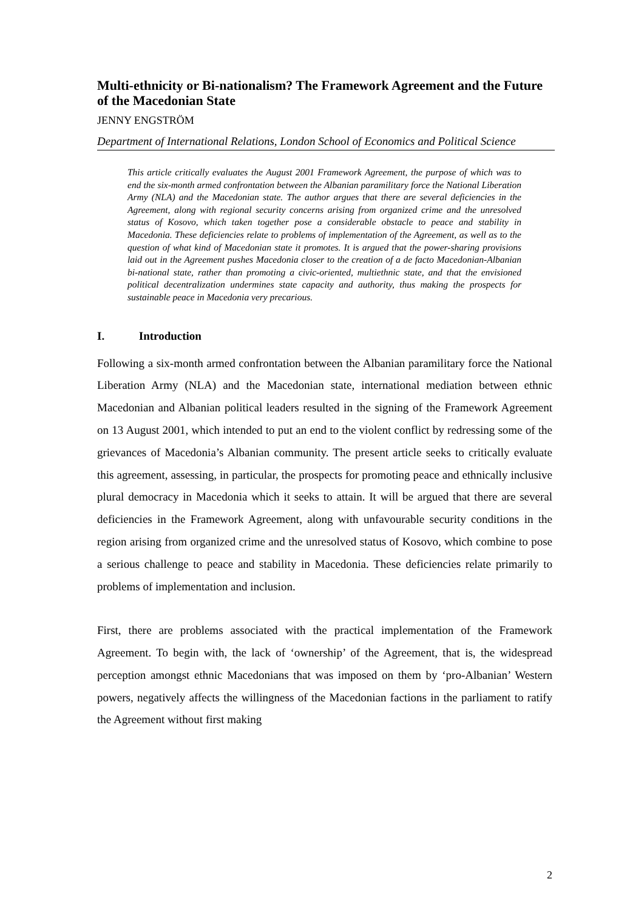Multi-ethnicity or Bi-nationalism? The Framework Agreement and the Future of the Macedonian State
JENNY ENGSTRÖM
Department of International Relations, London School of Economics and Political Science
This article critically evaluates the August 2001 Framework Agreement, the purpose of which was to end the six-month armed confrontation between the Albanian paramilitary force the National Liberation Army (NLA) and the Macedonian state. The author argues that there are several deficiencies in the Agreement, along with regional security concerns arising from organized crime and the unresolved status of Kosovo, which taken together pose a considerable obstacle to peace and stability in Macedonia. These deficiencies relate to problems of implementation of the Agreement, as well as to the question of what kind of Macedonian state it promotes. It is argued that the power-sharing provisions laid out in the Agreement pushes Macedonia closer to the creation of a de facto Macedonian-Albanian bi-national state, rather than promoting a civic-oriented, multiethnic state, and that the envisioned political decentralization undermines state capacity and authority, thus making the prospects for sustainable peace in Macedonia very precarious.
I. Introduction
Following a six-month armed confrontation between the Albanian paramilitary force the National Liberation Army (NLA) and the Macedonian state, international mediation between ethnic Macedonian and Albanian political leaders resulted in the signing of the Framework Agreement on 13 August 2001, which intended to put an end to the violent conflict by redressing some of the grievances of Macedonia’s Albanian community. The present article seeks to critically evaluate this agreement, assessing, in particular, the prospects for promoting peace and ethnically inclusive plural democracy in Macedonia which it seeks to attain. It will be argued that there are several deficiencies in the Framework Agreement, along with unfavourable security conditions in the region arising from organized crime and the unresolved status of Kosovo, which combine to pose a serious challenge to peace and stability in Macedonia. These deficiencies relate primarily to problems of implementation and inclusion.
First, there are problems associated with the practical implementation of the Framework Agreement. To begin with, the lack of ‘ownership’ of the Agreement, that is, the widespread perception amongst ethnic Macedonians that was imposed on them by ‘pro-Albanian’ Western powers, negatively affects the willingness of the Macedonian factions in the parliament to ratify the Agreement without first making
2